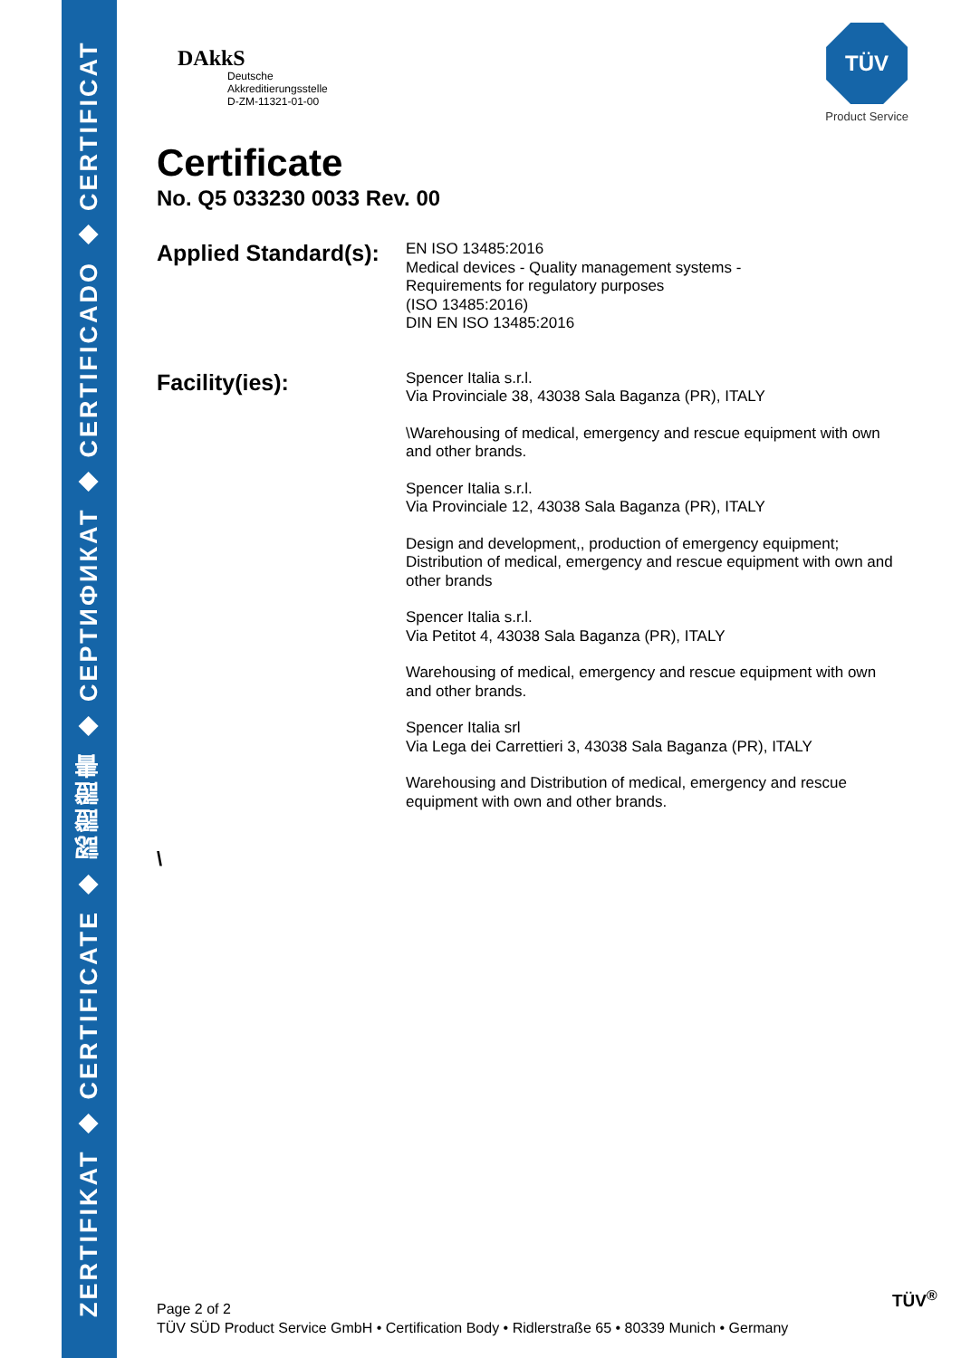ZERTIFIKAT ◆ CERTIFICATE ◆ 認證證書 ◆ СЕРТИФИКАТ ◆ CERTIFICADO ◆ CERTIFICAT
DAkkS
Deutsche
Akkreditierungsstelle
D-ZM-11321-01-00
TÜV
Product Service
Certificate
No. Q5 033230 0033 Rev. 00
Applied Standard(s):
EN ISO 13485:2016
Medical devices - Quality management systems -
Requirements for regulatory purposes
(ISO 13485:2016)
DIN EN ISO 13485:2016
Facility(ies):
Spencer Italia s.r.l.
Via Provinciale 38, 43038 Sala Baganza (PR), ITALY
\Warehousing of medical, emergency and rescue equipment with own and other brands.
Spencer Italia s.r.l.
Via Provinciale 12, 43038 Sala Baganza (PR), ITALY
Design and development,, production of emergency equipment; Distribution of medical, emergency and rescue equipment with own and other brands
Spencer Italia s.r.l.
Via Petitot 4, 43038 Sala Baganza (PR), ITALY
Warehousing of medical, emergency and rescue equipment with own and other brands.
Spencer Italia srl
Via Lega dei Carrettieri 3, 43038 Sala Baganza (PR), ITALY
Warehousing and Distribution of medical, emergency and rescue equipment with own and other brands.
\
Page 2 of 2
TÜV SÜD Product Service GmbH • Certification Body • Ridlerstraße 65 • 80339 Munich • Germany
TÜV<sup>®</sup>